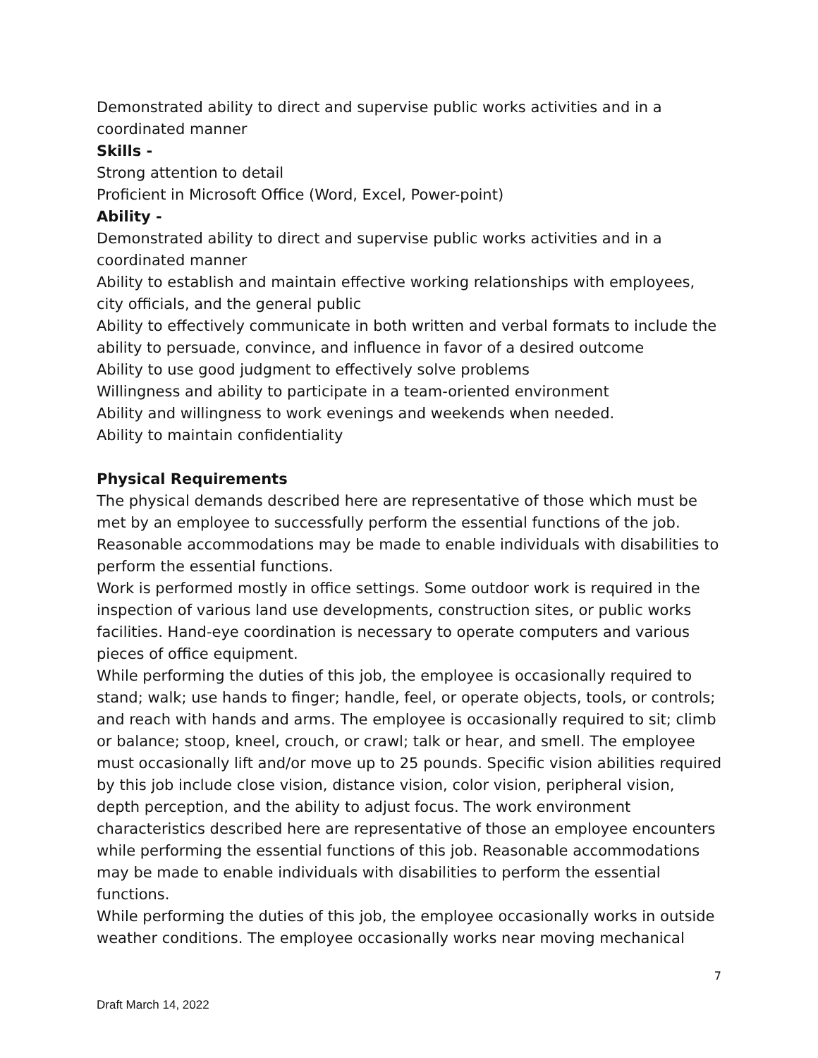Demonstrated ability to direct and supervise public works activities and in a coordinated manner
Skills -
Strong attention to detail
Proficient in Microsoft Office (Word, Excel, Power-point)
Ability -
Demonstrated ability to direct and supervise public works activities and in a coordinated manner
Ability to establish and maintain effective working relationships with employees, city officials, and the general public
Ability to effectively communicate in both written and verbal formats to include the ability to persuade, convince, and influence in favor of a desired outcome
Ability to use good judgment to effectively solve problems
Willingness and ability to participate in a team-oriented environment
Ability and willingness to work evenings and weekends when needed.
Ability to maintain confidentiality
Physical Requirements
The physical demands described here are representative of those which must be met by an employee to successfully perform the essential functions of the job. Reasonable accommodations may be made to enable individuals with disabilities to perform the essential functions.
Work is performed mostly in office settings. Some outdoor work is required in the inspection of various land use developments, construction sites, or public works facilities. Hand-eye coordination is necessary to operate computers and various pieces of office equipment.
While performing the duties of this job, the employee is occasionally required to stand; walk; use hands to finger; handle, feel, or operate objects, tools, or controls; and reach with hands and arms. The employee is occasionally required to sit; climb or balance; stoop, kneel, crouch, or crawl; talk or hear, and smell. The employee must occasionally lift and/or move up to 25 pounds. Specific vision abilities required by this job include close vision, distance vision, color vision, peripheral vision, depth perception, and the ability to adjust focus. The work environment characteristics described here are representative of those an employee encounters while performing the essential functions of this job. Reasonable accommodations may be made to enable individuals with disabilities to perform the essential functions.
While performing the duties of this job, the employee occasionally works in outside weather conditions. The employee occasionally works near moving mechanical
7
Draft March 14, 2022